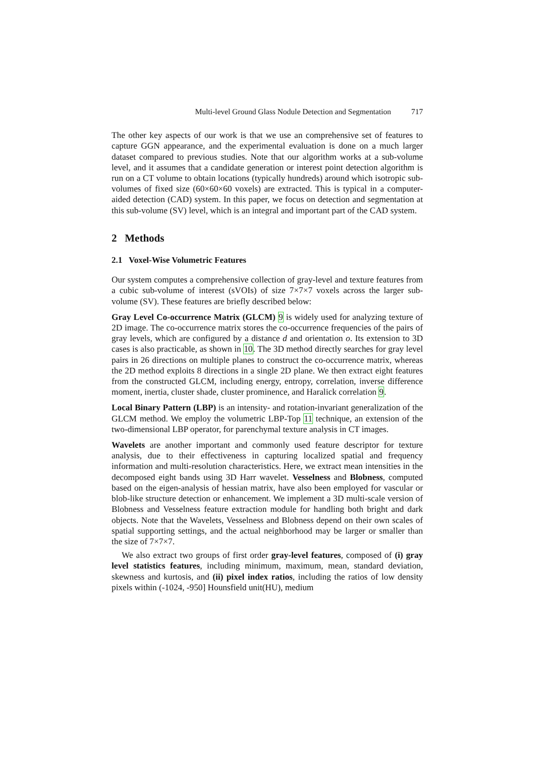Multi-level Ground Glass Nodule Detection and Segmentation 717
The other key aspects of our work is that we use an comprehensive set of features to capture GGN appearance, and the experimental evaluation is done on a much larger dataset compared to previous studies. Note that our algorithm works at a sub-volume level, and it assumes that a candidate generation or interest point detection algorithm is run on a CT volume to obtain locations (typically hundreds) around which isotropic sub-volumes of fixed size (60×60×60 voxels) are extracted. This is typical in a computer-aided detection (CAD) system. In this paper, we focus on detection and segmentation at this sub-volume (SV) level, which is an integral and important part of the CAD system.
2 Methods
2.1 Voxel-Wise Volumetric Features
Our system computes a comprehensive collection of gray-level and texture features from a cubic sub-volume of interest (sVOIs) of size 7×7×7 voxels across the larger sub-volume (SV). These features are briefly described below:
Gray Level Co-occurrence Matrix (GLCM) 9 is widely used for analyzing texture of 2D image. The co-occurrence matrix stores the co-occurrence frequencies of the pairs of gray levels, which are configured by a distance d and orientation o. Its extension to 3D cases is also practicable, as shown in 10. The 3D method directly searches for gray level pairs in 26 directions on multiple planes to construct the co-occurrence matrix, whereas the 2D method exploits 8 directions in a single 2D plane. We then extract eight features from the constructed GLCM, including energy, entropy, correlation, inverse difference moment, inertia, cluster shade, cluster prominence, and Haralick correlation 9.
Local Binary Pattern (LBP) is an intensity- and rotation-invariant generalization of the GLCM method. We employ the volumetric LBP-Top 11 technique, an extension of the two-dimensional LBP operator, for parenchymal texture analysis in CT images.
Wavelets are another important and commonly used feature descriptor for texture analysis, due to their effectiveness in capturing localized spatial and frequency information and multi-resolution characteristics. Here, we extract mean intensities in the decomposed eight bands using 3D Harr wavelet. Vesselness and Blobness, computed based on the eigen-analysis of hessian matrix, have also been employed for vascular or blob-like structure detection or enhancement. We implement a 3D multi-scale version of Blobness and Vesselness feature extraction module for handling both bright and dark objects. Note that the Wavelets, Vesselness and Blobness depend on their own scales of spatial supporting settings, and the actual neighborhood may be larger or smaller than the size of 7×7×7.
We also extract two groups of first order gray-level features, composed of (i) gray level statistics features, including minimum, maximum, mean, standard deviation, skewness and kurtosis, and (ii) pixel index ratios, including the ratios of low density pixels within (-1024, -950] Hounsfield unit(HU), medium